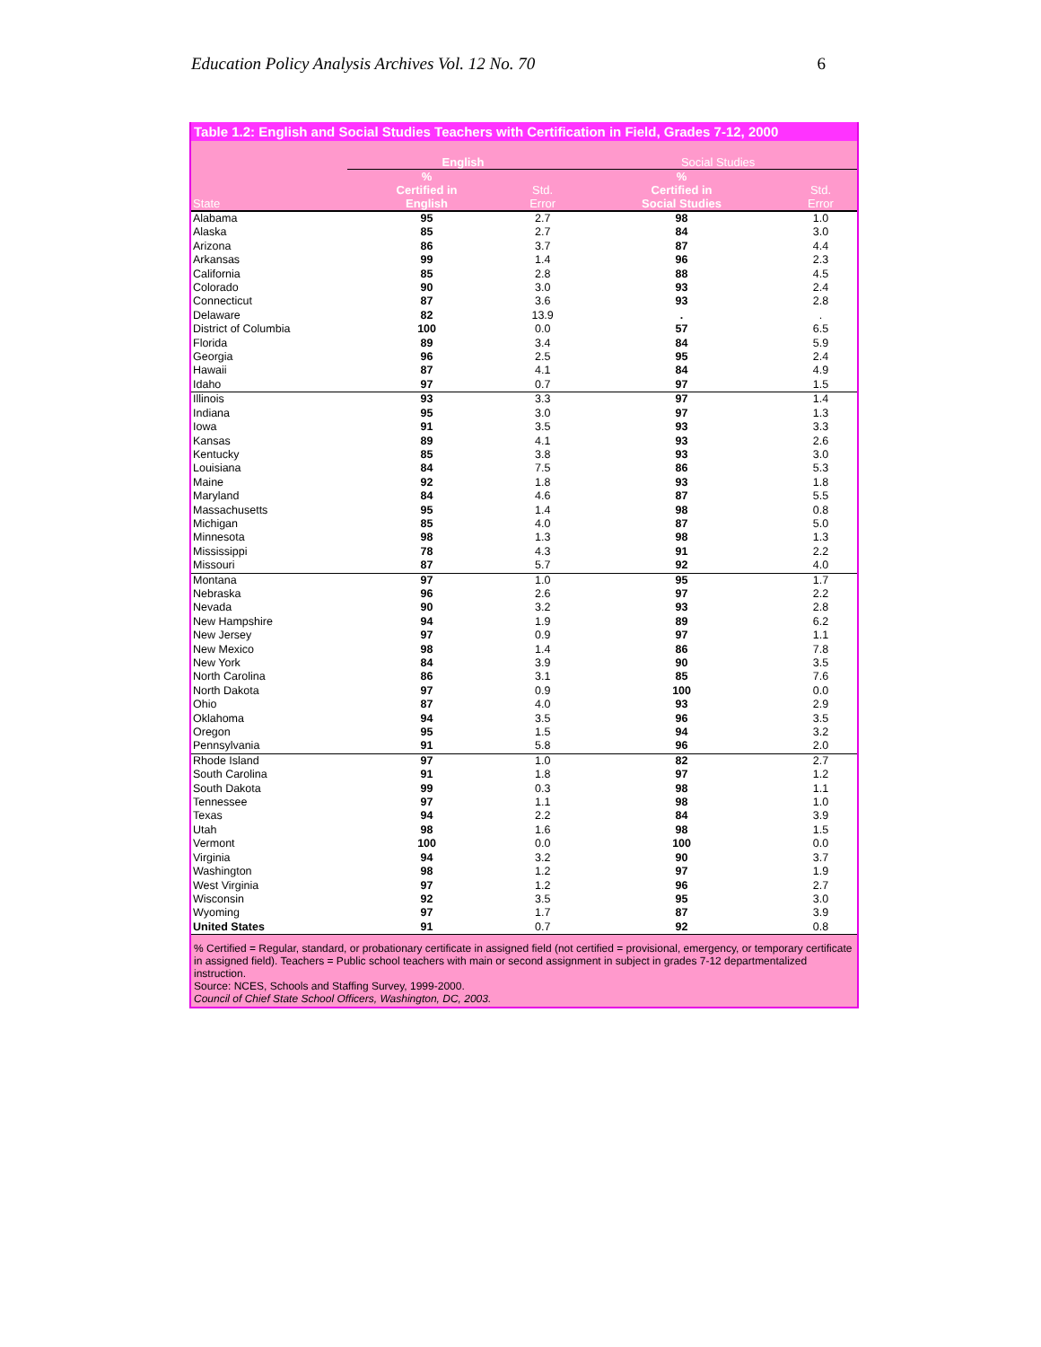Education Policy Analysis Archives Vol. 12 No. 70 6
Table 1.2: English and Social Studies Teachers with Certification in Field, Grades 7-12, 2000
| | English | | Social Studies | |
| --- | --- | --- | --- | --- |
| State | % Certified in English | Std. Error | % Certified in Social Studies | Std. Error |
| Alabama | 95 | 2.7 | 98 | 1.0 |
| Alaska | 85 | 2.7 | 84 | 3.0 |
| Arizona | 86 | 3.7 | 87 | 4.4 |
| Arkansas | 99 | 1.4 | 96 | 2.3 |
| California | 85 | 2.8 | 88 | 4.5 |
| Colorado | 90 | 3.0 | 93 | 2.4 |
| Connecticut | 87 | 3.6 | 93 | 2.8 |
| Delaware | 82 | 13.9 | . | . |
| District of Columbia | 100 | 0.0 | 57 | 6.5 |
| Florida | 89 | 3.4 | 84 | 5.9 |
| Georgia | 96 | 2.5 | 95 | 2.4 |
| Hawaii | 87 | 4.1 | 84 | 4.9 |
| Idaho | 97 | 0.7 | 97 | 1.5 |
| Illinois | 93 | 3.3 | 97 | 1.4 |
| Indiana | 95 | 3.0 | 97 | 1.3 |
| Iowa | 91 | 3.5 | 93 | 3.3 |
| Kansas | 89 | 4.1 | 93 | 2.6 |
| Kentucky | 85 | 3.8 | 93 | 3.0 |
| Louisiana | 84 | 7.5 | 86 | 5.3 |
| Maine | 92 | 1.8 | 93 | 1.8 |
| Maryland | 84 | 4.6 | 87 | 5.5 |
| Massachusetts | 95 | 1.4 | 98 | 0.8 |
| Michigan | 85 | 4.0 | 87 | 5.0 |
| Minnesota | 98 | 1.3 | 98 | 1.3 |
| Mississippi | 78 | 4.3 | 91 | 2.2 |
| Missouri | 87 | 5.7 | 92 | 4.0 |
| Montana | 97 | 1.0 | 95 | 1.7 |
| Nebraska | 96 | 2.6 | 97 | 2.2 |
| Nevada | 90 | 3.2 | 93 | 2.8 |
| New Hampshire | 94 | 1.9 | 89 | 6.2 |
| New Jersey | 97 | 0.9 | 97 | 1.1 |
| New Mexico | 98 | 1.4 | 86 | 7.8 |
| New York | 84 | 3.9 | 90 | 3.5 |
| North Carolina | 86 | 3.1 | 85 | 7.6 |
| North Dakota | 97 | 0.9 | 100 | 0.0 |
| Ohio | 87 | 4.0 | 93 | 2.9 |
| Oklahoma | 94 | 3.5 | 96 | 3.5 |
| Oregon | 95 | 1.5 | 94 | 3.2 |
| Pennsylvania | 91 | 5.8 | 96 | 2.0 |
| Rhode Island | 97 | 1.0 | 82 | 2.7 |
| South Carolina | 91 | 1.8 | 97 | 1.2 |
| South Dakota | 99 | 0.3 | 98 | 1.1 |
| Tennessee | 97 | 1.1 | 98 | 1.0 |
| Texas | 94 | 2.2 | 84 | 3.9 |
| Utah | 98 | 1.6 | 98 | 1.5 |
| Vermont | 100 | 0.0 | 100 | 0.0 |
| Virginia | 94 | 3.2 | 90 | 3.7 |
| Washington | 98 | 1.2 | 97 | 1.9 |
| West Virginia | 97 | 1.2 | 96 | 2.7 |
| Wisconsin | 92 | 3.5 | 95 | 3.0 |
| Wyoming | 97 | 1.7 | 87 | 3.9 |
| United States | 91 | 0.7 | 92 | 0.8 |
% Certified = Regular, standard, or probationary certificate in assigned field (not certified = provisional, emergency, or temporary certificate in assigned field). Teachers = Public school teachers with main or second assignment in subject in grades 7-12 departmentalized instruction.
Source: NCES, Schools and Staffing Survey, 1999-2000.
Council of Chief State School Officers, Washington, DC, 2003.